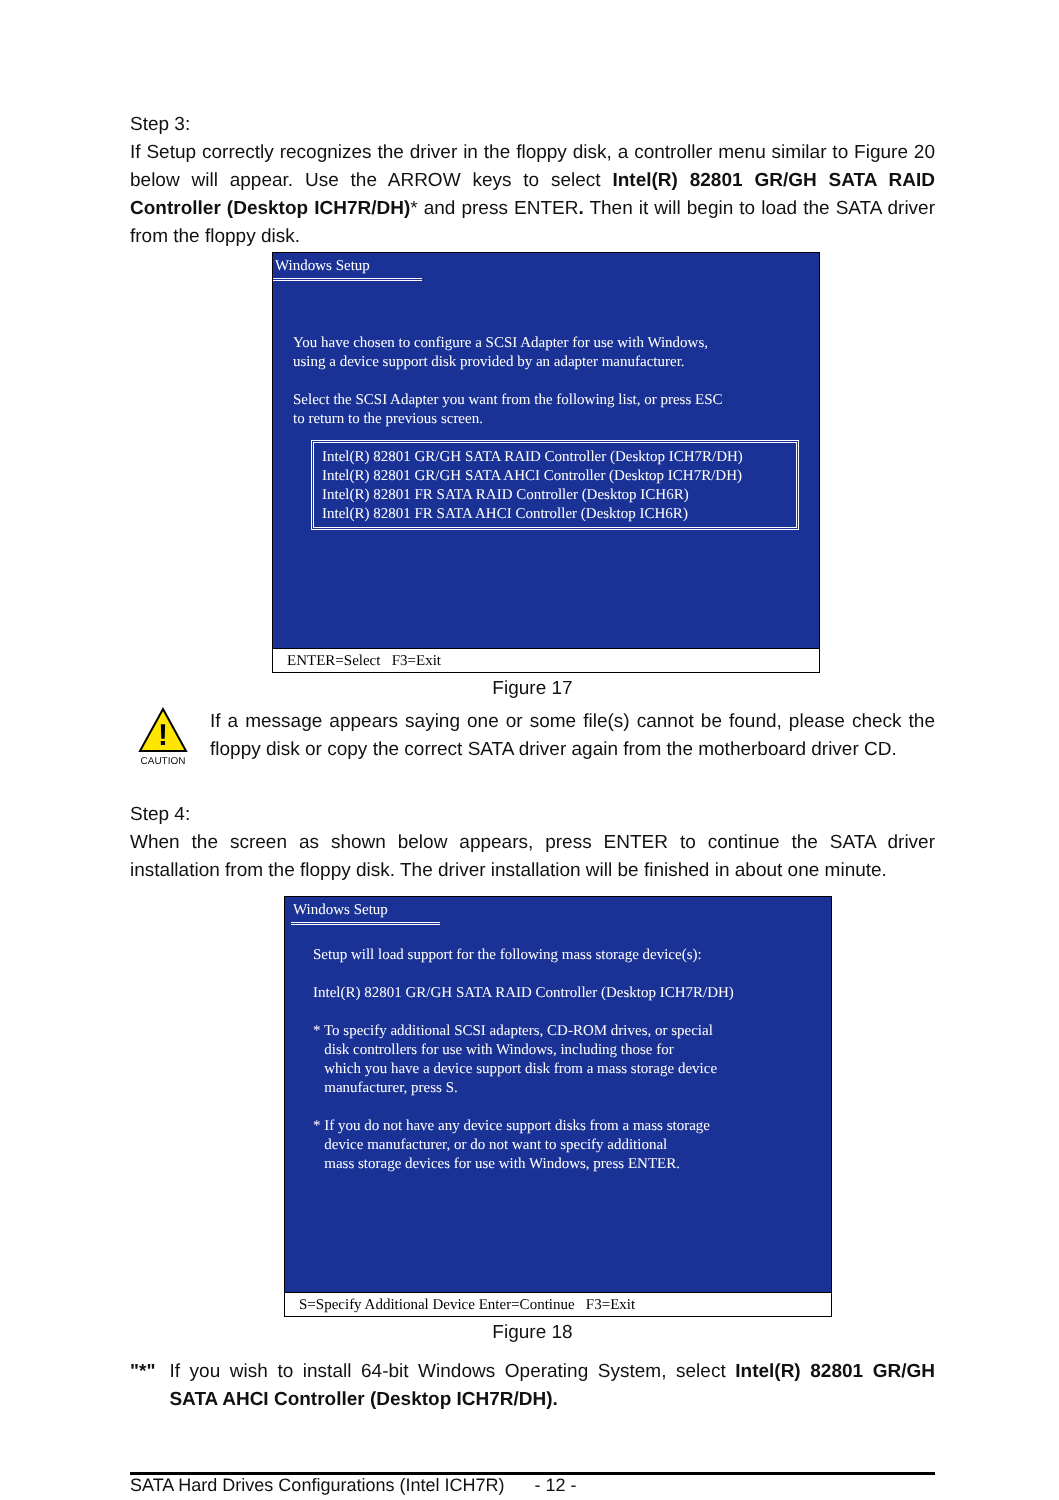Step 3:
If Setup correctly recognizes the driver in the floppy disk, a controller menu similar to Figure 20 below will appear. Use the ARROW keys to select Intel(R) 82801 GR/GH SATA RAID Controller (Desktop ICH7R/DH)* and press ENTER. Then it will begin to load the SATA driver from the floppy disk.
Windows Setup
You have chosen to configure a SCSI Adapter for use with Windows,
using a device support disk provided by an adapter manufacturer.
Select the SCSI Adapter you want from the following list, or press ESC
to return to the previous screen.
Intel(R) 82801 GR/GH SATA RAID Controller (Desktop ICH7R/DH)
Intel(R) 82801 GR/GH SATA AHCI Controller (Desktop ICH7R/DH)
Intel(R) 82801 FR SATA RAID Controller (Desktop ICH6R)
Intel(R) 82801 FR SATA AHCI Controller (Desktop ICH6R)
ENTER=Select F3=Exit
Figure 17
!
CAUTION
If a message appears saying one or some file(s) cannot be found, please check the floppy disk or copy the correct SATA driver again from the motherboard driver CD.
Step 4:
When the screen as shown below appears, press ENTER to continue the SATA driver installation from the floppy disk. The driver installation will be finished in about one minute.
Windows Setup
Setup will load support for the following mass storage device(s):
Intel(R) 82801 GR/GH SATA RAID Controller (Desktop ICH7R/DH)
* To specify additional SCSI adapters, CD-ROM drives, or special
disk controllers for use with Windows, including those for
which you have a device support disk from a mass storage device
manufacturer, press S.
* If you do not have any device support disks from a mass storage
device manufacturer, or do not want to specify additional
mass storage devices for use with Windows, press ENTER.
S=Specify Additional Device Enter=Continue F3=Exit
Figure 18
"*" If you wish to install 64-bit Windows Operating System, select Intel(R) 82801 GR/GH SATA AHCI Controller (Desktop ICH7R/DH).
SATA Hard Drives Configurations (Intel ICH7R) - 12 -